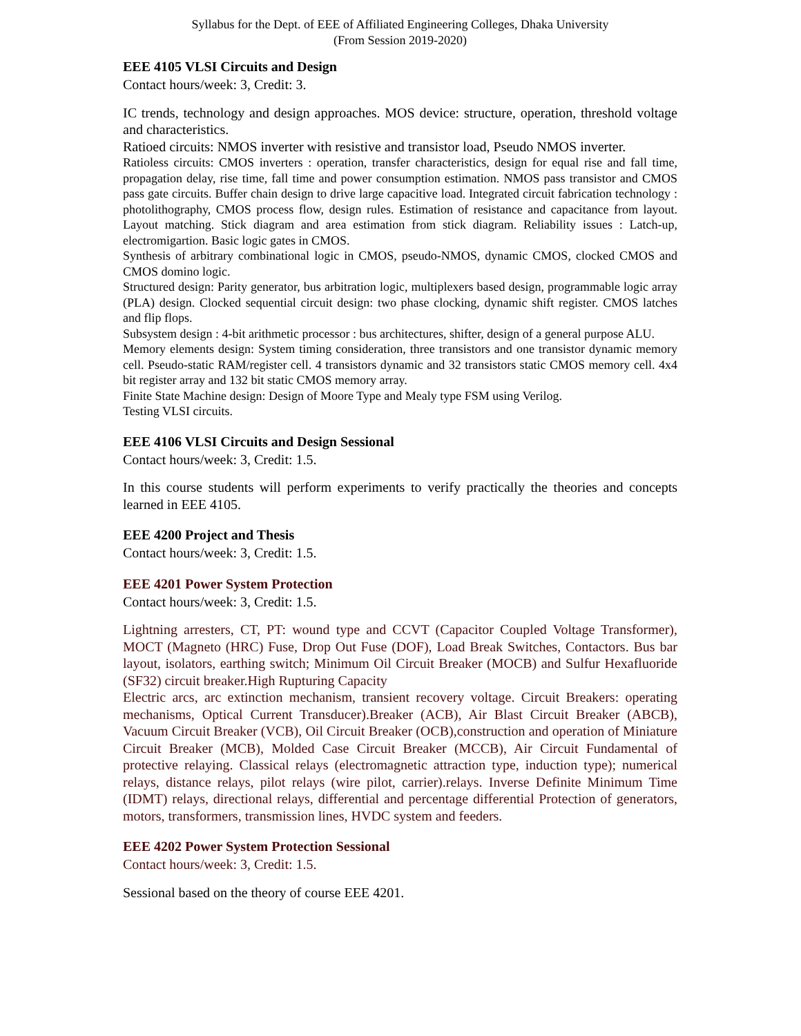Syllabus for the Dept. of EEE of Affiliated Engineering Colleges, Dhaka University
(From Session 2019-2020)
EEE 4105 VLSI Circuits and Design
Contact hours/week: 3, Credit: 3.
IC trends, technology and design approaches. MOS device: structure, operation, threshold voltage and characteristics.
Ratioed circuits: NMOS inverter with resistive and transistor load, Pseudo NMOS inverter.
Ratioless circuits: CMOS inverters : operation, transfer characteristics, design for equal rise and fall time, propagation delay, rise time, fall time and power consumption estimation. NMOS pass transistor and CMOS pass gate circuits. Buffer chain design to drive large capacitive load. Integrated circuit fabrication technology : photolithography, CMOS process flow, design rules. Estimation of resistance and capacitance from layout. Layout matching. Stick diagram and area estimation from stick diagram. Reliability issues : Latch-up, electromigartion. Basic logic gates in CMOS.
Synthesis of arbitrary combinational logic in CMOS, pseudo-NMOS, dynamic CMOS, clocked CMOS and CMOS domino logic.
Structured design: Parity generator, bus arbitration logic, multiplexers based design, programmable logic array (PLA) design. Clocked sequential circuit design: two phase clocking, dynamic shift register. CMOS latches and flip flops.
Subsystem design : 4-bit arithmetic processor : bus architectures, shifter, design of a general purpose ALU.
Memory elements design: System timing consideration, three transistors and one transistor dynamic memory cell. Pseudo-static RAM/register cell. 4 transistors dynamic and 32 transistors static CMOS memory cell. 4x4 bit register array and 132 bit static CMOS memory array.
Finite State Machine design: Design of Moore Type and Mealy type FSM using Verilog.
Testing VLSI circuits.
EEE 4106 VLSI Circuits and Design Sessional
Contact hours/week: 3, Credit: 1.5.
In this course students will perform experiments to verify practically the theories and concepts learned in EEE 4105.
EEE 4200 Project and Thesis
Contact hours/week: 3, Credit: 1.5.
EEE 4201 Power System Protection
Contact hours/week: 3, Credit: 1.5.
Lightning arresters, CT, PT: wound type and CCVT (Capacitor Coupled Voltage Transformer), MOCT (Magneto (HRC) Fuse, Drop Out Fuse (DOF), Load Break Switches, Contactors. Bus bar layout, isolators, earthing switch; Minimum Oil Circuit Breaker (MOCB) and Sulfur Hexafluoride (SF32) circuit breaker.High Rupturing Capacity
Electric arcs, arc extinction mechanism, transient recovery voltage. Circuit Breakers: operating mechanisms, Optical Current Transducer).Breaker (ACB), Air Blast Circuit Breaker (ABCB), Vacuum Circuit Breaker (VCB), Oil Circuit Breaker (OCB),construction and operation of Miniature Circuit Breaker (MCB), Molded Case Circuit Breaker (MCCB), Air Circuit Fundamental of protective relaying. Classical relays (electromagnetic attraction type, induction type); numerical relays, distance relays, pilot relays (wire pilot, carrier).relays. Inverse Definite Minimum Time (IDMT) relays, directional relays, differential and percentage differential Protection of generators, motors, transformers, transmission lines, HVDC system and feeders.
EEE 4202 Power System Protection Sessional
Contact hours/week: 3, Credit: 1.5.
Sessional based on the theory of course EEE 4201.